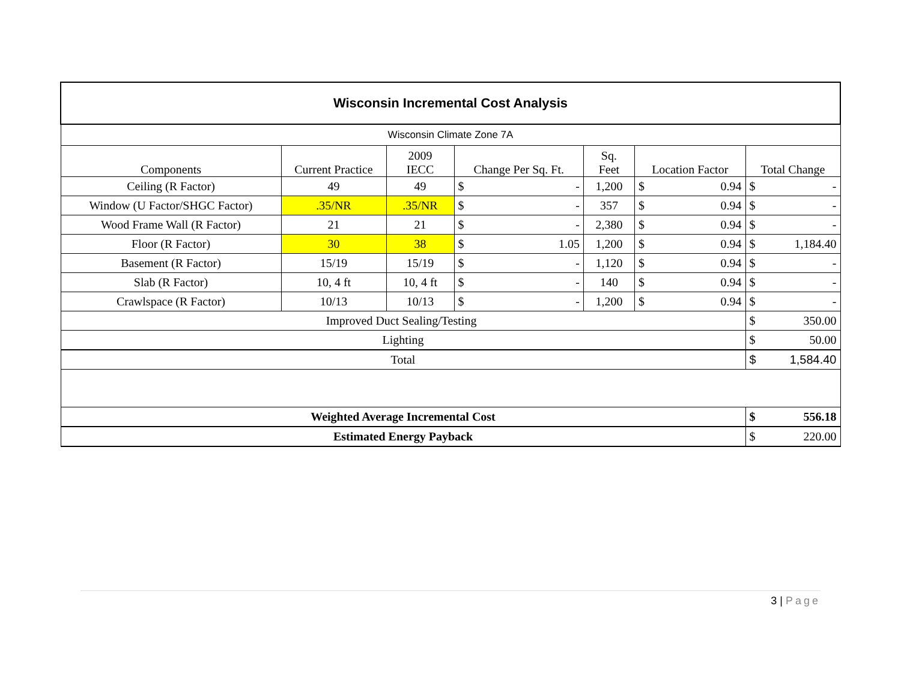| Wisconsin Incremental Cost Analysis | | | | | | | | | |
| Wisconsin Climate Zone 7A | | | | | | | | | |
| Components | Current Practice | 2009 IECC | Change Per Sq. Ft. | | Sq. Feet | Location Factor | | Total Change | |
| Ceiling (R Factor) | 49 | 49 | $ | - | 1,200 | $ | 0.94 | $ | - |
| Window (U Factor/SHGC Factor) | .35/NR | .35/NR | $ | - | 357 | $ | 0.94 | $ | - |
| Wood Frame Wall (R Factor) | 21 | 21 | $ | - | 2,380 | $ | 0.94 | $ | - |
| Floor (R Factor) | 30 | 38 | $ | 1.05 | 1,200 | $ | 0.94 | $ | 1,184.40 |
| Basement (R Factor) | 15/19 | 15/19 | $ | - | 1,120 | $ | 0.94 | $ | - |
| Slab (R Factor) | 10, 4 ft | 10, 4 ft | $ | - | 140 | $ | 0.94 | $ | - |
| Crawlspace (R Factor) | 10/13 | 10/13 | $ | - | 1,200 | $ | 0.94 | $ | - |
| Improved Duct Sealing/Testing | | | | | | | | $ | 350.00 |
| Lighting | | | | | | | | $ | 50.00 |
| Total | | | | | | | | $ | 1,584.40 |
| Weighted Average Incremental Cost | | | | | | | | $ | 556.18 |
| Estimated Energy Payback | | | | | | | | $ | 220.00 |
3 | Page